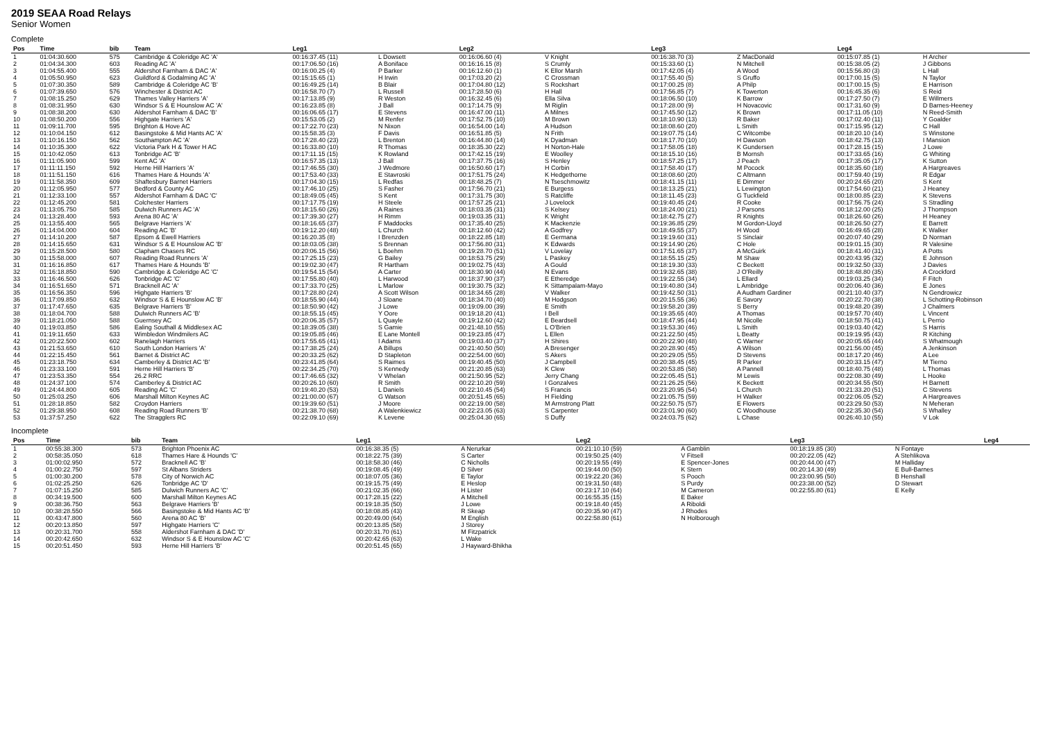2019 SEAA Road Relays
Senior Women
Complete
| Pos | Time | bib | Team | Leg1 | | Leg2 | | Leg3 | | Leg4 | |
| --- | --- | --- | --- | --- | --- | --- | --- | --- | --- | --- | --- |
| 1 | 01:04:30.600 | 575 | Cambridge & Coleridge AC 'A' | 00:16:37.45 (11) | L Dowsett | 00:16:06.60 (4) | V Knight | 00:16:38.70 (3) | Z MacDonald | 00:15:07.85 (1) | H Archer |
| 2 | 01:04:34.300 | 603 | Reading AC 'A' | 00:17:06.50 (16) | A Boniface | 00:16:16.15 (8) | S Crumly | 00:15:33.60 (1) | N Mitchell | 00:15:38.05 (2) | J Gibbons |
| 3 | 01:04:55.400 | 555 | Aldershot Farnham & DAC 'A' | 00:16:00.25 (4) | P Barker | 00:16:12.60 (1) | K Ellor Marsh | 00:17:42.05 (4) | A Wood | 00:15:56.80 (3) | L Hall |
| 4 | 01:05:50.950 | 623 | Guildford & Godalming AC 'A' | 00:15:15.65 (1) | H Irwin | 00:17:03.20 (2) | C Crossman | 00:17:55.40 (5) | S Gruffo | 00:17:00.15 (5) | N Taylor |
| 5 | 01:07:30.350 | 589 | Cambridge & Coleridge AC 'B' | 00:16:49.25 (14) | B Blair | 00:17:04.80 (12) | S Rockshart | 00:17:00.25 (8) | A Philp | 00:17:00.15 (5) | E Harrison |
| 6 | 01:07:39.650 | 576 | Winchester & District AC | 00:16:58.70 (7) | L Russell | 00:17:28.50 (6) | H Hall | 00:17:56.85 (7) | K Towerton | 00:16:45.35 (6) | S Reid |
| 7 | 01:08:15.250 | 629 | Thames Valley Harriers 'A' | 00:17:13.85 (9) | R Weston | 00:16:32.45 (6) | Ella Silva | 00:18:06.50 (10) | K Barrow | 00:17:27.50 (7) | E Willmers |
| 8 | 01:08:31.950 | 630 | Windsor S & E Hounslow AC 'A' | 00:16:23.85 (8) | J Ball | 00:17:14.75 (9) | M Riglin | 00:17:28.00 (9) | H Novacovic | 00:17:31.60 (9) | D Barnes-Heeney |
| 9 | 01:08:38.200 | 630 | Aldershot Farnham & DAC 'B' | 00:16:06.65 (17) | E Stevens | 00:16:47.00 (11) | A Milnes | 00:17:45.50 (12) | K Brown | 00:17:11.05 (10) | N Reed-Smith |
| 10 | 01:08:50.200 | 556 | Highgate Harriers 'A' | 00:15:53.05 (2) | M Renfer | 00:17:52.75 (10) | M Brown | 00:18:10.90 (13) | R Baker | 00:17:02.40 (11) | Y Goalder |
| 11 | 01:09:11.700 | 595 | Brighton & Hove AC | 00:17:22.70 (23) | N Nixon | 00:16:54.00 (14) | A Hudson | 00:18:08.60 (20) | L Smith | 00:17:15.95 (12) | C Hall |
| 12 | 01:10:04.150 | 612 | Basingstoke & Mid Hants AC 'A' | 00:15:58.35 (3) | F Davis | 00:16:51.85 (5) | N Frith | 00:19:07.75 (14) | C Witcombe | 00:18:20.10 (14) | S Winstone |
| 13 | 01:10:16.150 | 562 | Southampton AC 'A' | 00:17:28.40 (23) | L Brenton | 00:16:44.80 (14) | K Dyadman | 00:18:17.70 (10) | H Dawson | 00:18:42.75 (13) | I Mansion |
| 14 | 01:10:35.300 | 622 | Victoria Park H & Tower H AC | 00:16:33.80 (10) | R Thomas | 00:18:35.30 (22) | H Norton-Hale | 00:17:58.05 (18) | K Gundersen | 00:17:28.15 (15) | J Lowe |
| 15 | 01:10:42.050 | 613 | Tonbridge AC 'B' | 00:17:11.15 (15) | K Rowland | 00:17:42.15 (19) | E Woolley | 00:18:15.10 (16) | B Mornsh | 00:17:33.65 (16) | G Whiting |
| 16 | 01:11:05.900 | 599 | Kent AC 'A' | 00:16:57.35 (13) | J Ball | 00:17:37.75 (16) | S Henley | 00:18:57.25 (17) | J Peach | 00:17:35.05 (17) | K Sutton |
| 17 | 01:11:11.150 | 592 | Herne Hill Harriers 'A' | 00:17:46.55 (30) | J Wedmore | 00:16:50.60 (17) | H Corbin | 00:17:58.40 (17) | M Pocock | 00:18:35.60 (18) | A Hargreaves |
| 18 | 01:11:51.150 | 616 | Thames Hare & Hounds 'A' | 00:17:53.40 (33) | E Stavroski | 00:17:51.75 (24) | K Hedgethorne | 00:18:08.60 (20) | C Altmann | 00:17:59.40 (19) | R Edgar |
| 19 | 01:11:58.350 | 609 | Shaftesbury Barnet Harriers | 00:17:04.30 (15) | L Redfas | 00:18:48.25 (7) | N Tseschmowitz | 00:18:41.15 (11) | E Dimmer | 00:20:24.65 (20) | S Kent |
| 20 | 01:12:05.950 | 577 | Bedford & County AC | 00:17:46.10 (25) | S Fasher | 00:17:56.70 (21) | E Burgess | 00:18:13.25 (21) | L Lewington | 00:17:54.60 (21) | J Heaney |
| 21 | 01:12:33.100 | 557 | Aldershot Farnham & DAC 'C' | 00:18:49.05 (45) | S Kent | 00:17:31.75 (30) | S Ratcliffe | 00:18:11.45 (23) | G Tuckfield | 00:18:00.85 (23) | K Stevens |
| 22 | 01:12:45.200 | 581 | Colchester Harriers | 00:17:17.75 (19) | H Steele | 00:17:57.25 (21) | J Lovelock | 00:19:40.45 (24) | R Cooke | 00:17:56.75 (24) | S Stradling |
| 23 | 01:13:05.750 | 585 | Dulwich Runners AC 'A' | 00:18:15.60 (26) | A Raines | 00:18:03.35 (31) | S Kelsey | 00:18:24.00 (21) | J Parsons | 00:18:12.00 (25) | J Thompson |
| 24 | 01:13:28.400 | 593 | Arena 80 AC 'A' | 00:17:39.30 (27) | H Rimm | 00:19:03.35 (31) | K Wright | 00:18:42.75 (27) | R Knights | 00:18:26.60 (26) | H Heaney |
| 25 | 01:13:55.400 | 565 | Belgrave Harriers 'A' | 00:18:16.65 (37) | F Maddocks | 00:17:35.40 (25) | K Mackenzie | 00:19:36.85 (29) | M Gordon-Lloyd | 00:18:26.50 (27) | E Barrett |
| 26 | 01:14:04.000 | 604 | Reading AC 'B' | 00:19:12.20 (48) | L Church | 00:18:12.60 (42) | A Godfrey | 00:18:49.55 (37) | H Wood | 00:16:49.65 (28) | K Walker |
| 27 | 01:14:10.200 | 587 | Epsom & Ewell Harriers | 00:16:20.35 (8) | I Brenzden | 00:18:22.85 (18) | E Germana | 00:19:19.60 (31) | S Sinclair | 00:20:07.40 (29) | D Norman |
| 28 | 01:14:15.650 | 631 | Windsor S & E Hounslow AC 'B' | 00:18:03.05 (38) | S Brennan | 00:17:56.80 (31) | K Edwards | 00:19:14.90 (26) | C Hole | 00:19:01.15 (30) | R Valesine |
| 29 | 01:15:28.500 | 580 | Clapham Chasers RC | 00:20:06.15 (56) | L Boehm | 00:19:28.70 (51) | V Lovelay | 00:17:51.65 (37) | A McGuirk | 00:18:41.40 (31) | A Potts |
| 30 | 01:15:58.000 | 607 | Reading Road Runners 'A' | 00:17:25.15 (23) | G Bailey | 00:18:53.75 (29) | L Paskey | 00:18:55.15 (25) | M Shaw | 00:20:43.95 (32) | E Johnson |
| 31 | 01:16:16.850 | 617 | Thames Hare & Hounds 'B' | 00:19:02.30 (47) | R Hartham | 00:19:02.75 (43) | A Gould | 00:18:19.30 (33) | C Beckett | 00:19:32.50 (33) | J Davies |
| 32 | 01:16:18.850 | 590 | Cambridge & Coleridge AC 'C' | 00:19:54.15 (54) | A Carter | 00:18:30.90 (44) | N Evans | 00:19:32.65 (38) | J O'Reilly | 00:18:48.80 (35) | A Crockford |
| 33 | 01:16:46.500 | 626 | Tonbridge AC 'C' | 00:17:55.80 (40) | L Harwood | 00:18:37.90 (37) | E Etheredge | 00:19:22.55 (34) | L Ellard | 00:19:03.25 (34) | F Fitch |
| 34 | 01:16:51.650 | 571 | Bracknell AC 'A' | 00:17:33.70 (25) | L Marlow | 00:19:30.75 (32) | K Sittampalam-Mayo | 00:19:40.80 (34) | L Ambridge | 00:20:06.40 (36) | E Jones |
| 35 | 01:16:56.350 | 596 | Highgate Harriers 'B' | 00:17:28.80 (24) | A Scott Wilson | 00:18:34.65 (28) | V Walker | 00:19:42.50 (31) | A Audham Gardiner | 00:21:10.40 (37) | N Gendrowicz |
| 36 | 01:17:09.850 | 632 | Windsor S & E Hounslow AC 'B' | 00:18:55.90 (44) | J Sloane | 00:18:34.70 (40) | M Hodgson | 00:20:15.55 (36) | E Savory | 00:20:22.70 (38) | L Schotting-Robinson |
| 37 | 01:17:47.650 | 635 | Belgrave Harriers 'B' | 00:18:50.90 (42) | J Lowe | 00:19:09.00 (39) | E Smith | 00:19:58.20 (39) | S Berry | 00:19:48.20 (39) | J Chalmers |
| 38 | 01:18:04.700 | 588 | Dulwich Runners AC 'B' | 00:18:55.15 (45) | Y Oore | 00:19:18.20 (41) | I Bell | 00:19:35.65 (40) | A Thomas | 00:19:57.70 (40) | L Vincent |
| 39 | 01:18:21.050 | 588 | Guernsey AC | 00:20:06.35 (57) | L Quayle | 00:19:12.60 (42) | E Beardsell | 00:18:47.95 (44) | M Nicolle | 00:18:50.75 (41) | L Perrio |
| 40 | 01:19:03.850 | 586 | Ealing Southall & Middlesex AC | 00:18:39.05 (38) | S Gamie | 00:21:48.10 (55) | L O'Brien | 00:19:53.30 (46) | L Smith | 00:19:03.40 (42) | S Harris |
| 41 | 01:19:11.650 | 633 | Wimbledon Windmilers AC | 00:19:05.85 (46) | E Lane Montell | 00:19:23.85 (47) | L Ellen | 00:21:22.50 (45) | L Beatty | 00:19:19.95 (43) | R Kitching |
| 42 | 01:20:22.500 | 602 | Ranelagh Harriers | 00:17:55.65 (41) | I Adams | 00:19:03.40 (37) | H Shires | 00:20:22.90 (48) | C Warner | 00:20:05.65 (44) | S Whatmough |
| 43 | 01:21:53.650 | 610 | South London Harriers 'A' | 00:17:38.25 (24) | A Billups | 00:21:40.50 (50) | A Bresenger | 00:20:28.90 (45) | A Wilson | 00:21:56.00 (45) | A Jenkinson |
| 44 | 01:22:15.450 | 561 | Barnet & District AC | 00:20:33.25 (62) | D Stapleton | 00:22:54.00 (60) | S Akers | 00:20:29.05 (55) | D Stevens | 00:18:17.20 (46) | A Lee |
| 45 | 01:23:18.750 | 634 | Camberley & District AC 'B' | 00:23:41.85 (64) | S Raimes | 00:19:40.45 (50) | J Campbell | 00:20:38.45 (45) | R Parker | 00:20:33.15 (47) | M Tierno |
| 46 | 01:23:33.100 | 591 | Herne Hill Harriers 'B' | 00:22:34.25 (70) | S Kennedy | 00:21:20.85 (63) | K Clew | 00:20:53.85 (58) | A Pannell | 00:18:40.75 (48) | L Thomas |
| 47 | 01:23:53.350 | 554 | 26.2 RRC | 00:17:46.65 (32) | V Whelan | 00:21:50.95 (52) | Jerry Chang | 00:22:05.45 (51) | M Lewis | 00:22:08.30 (49) | L Hooke |
| 48 | 01:24:37.100 | 574 | Camberley & District AC | 00:20:26.10 (60) | R Smith | 00:22:10.20 (59) | I Gonzalves | 00:21:26.25 (56) | K Beckett | 00:20:34.55 (50) | H Barnett |
| 49 | 01:24:44.800 | 605 | Reading AC 'C' | 00:19:40.20 (53) | L Daniels | 00:22:10.45 (54) | S Francis | 00:23:20.95 (54) | L Church | 00:21:33.20 (51) | C Stevens |
| 50 | 01:25:03.250 | 606 | Marshall Milton Keynes AC | 00:21:00.00 (67) | G Watson | 00:20:51.45 (65) | H Fielding | 00:21:05.75 (59) | H Walker | 00:22:06.05 (52) | A Hargreaves |
| 51 | 01:28:18.850 | 582 | Croydon Harriers | 00:19:39.60 (51) | J Moore | 00:22:19.00 (58) | M Armstrong Platt | 00:22:50.75 (57) | E Flowers | 00:23:29.50 (53) | N Meheran |
| 52 | 01:29:38.950 | 608 | Reading Road Runners 'B' | 00:21:38.70 (68) | A Walenkiewicz | 00:22:23.05 (63) | S Carpenter | 00:23:01.90 (60) | C Woodhouse | 00:22:35.30 (54) | S Whalley |
| 53 | 01:37:57.250 | 622 | The Stragglers RC | 00:22:09.10 (69) | K Levene | 00:25:04.30 (65) | S Duffy | 00:24:03.75 (62) | L Chase | 00:26:40.10 (55) | V Lok |
Incomplete
| Pos | Time | bib | Team | Leg1 | | Leg2 | | Leg3 | | Leg4 | |
| --- | --- | --- | --- | --- | --- | --- | --- | --- | --- | --- | --- |
| 1 | 00:55:38.300 | 573 | Brighton Phoenix AC | 00:16:38.35 (5) | A Nerurkar | 00:21:10.10 (59) | A Gamblin | 00:18:19.85 (30) | N Fontaye | | |
| 2 | 00:58:35.050 | 618 | Thames Hare & Hounds 'C' | 00:18:22.75 (39) | S Carter | 00:19:50.25 (40) | V Fitsell | 00:20:22.05 (42) | A Stehlikova | | |
| 3 | 01:00:02.950 | 572 | Bracknell AC 'B' | 00:18:58.30 (46) | C Nicholls | 00:20:19.55 (49) | E Spencer-Jones | 00:20:44.00 (47) | M Halliday | | |
| 4 | 01:00:22.750 | 597 | St Albans Striders | 00:19:08.45 (49) | D Silver | 00:19:44.00 (50) | K Stern | 00:20:14.30 (49) | E Bull-Barnes | | |
| 5 | 01:00:30.200 | 578 | City of Norwich AC | 00:18:07.05 (36) | E Taylor | 00:19:22.20 (36) | S Pooch | 00:23:00.95 (50) | B Henshall | | |
| 6 | 01:02:25.250 | 626 | Tonbridge AC 'D' | 00:19:15.75 (49) | E Heslop | 00:19:31.50 (48) | S Purdy | 00:23:38.00 (52) | D Stewart | | |
| 7 | 01:07:15.250 | 585 | Dulwich Runners AC 'C' | 00:21:02.35 (66) | H Lister | 00:23:17.10 (64) | M Cameron | 00:22:55.80 (61) | E Kelly | | |
| 8 | 00:34:19.500 | 600 | Marshall Milton Keynes AC | 00:17:28.15 (22) | A Mitchell | 00:16:55.35 (15) | E Baker | | | | |
| 9 | 00:38:36.750 | 563 | Belgrave Harriers 'B' | 00:19:18.35 (50) | J Lowe | 00:19:18.40 (45) | A Riboldi | | | | |
| 10 | 00:38:28.550 | 566 | Basingstoke & Mid Hants AC 'B' | 00:18:08.85 (43) | R Skeap | 00:20:35.90 (47) | J Rhodes | | | | |
| 11 | 00:43:47.800 | 560 | Arena 80 AC 'B' | 00:20:49.00 (64) | M English | 00:22:58.80 (61) | N Holborough | | | | |
| 12 | 00:20:13.850 | 597 | Highgate Harriers 'C' | 00:20:13.85 (58) | J Storey | | | | | | |
| 13 | 00:20:31.700 | 558 | Aldershot Farnham & DAC 'D' | 00:20:31.70 (61) | M Fitzpatrick | | | | | | |
| 14 | 00:20:42.650 | 632 | Windsor S & E Hounslow AC 'C' | 00:20:42.65 (63) | L Wake | | | | | | |
| 15 | 00:20:51.450 | 593 | Herne Hill Harriers 'B' | 00:20:51.45 (65) | J Hayward-Bhikha | | | | | | |